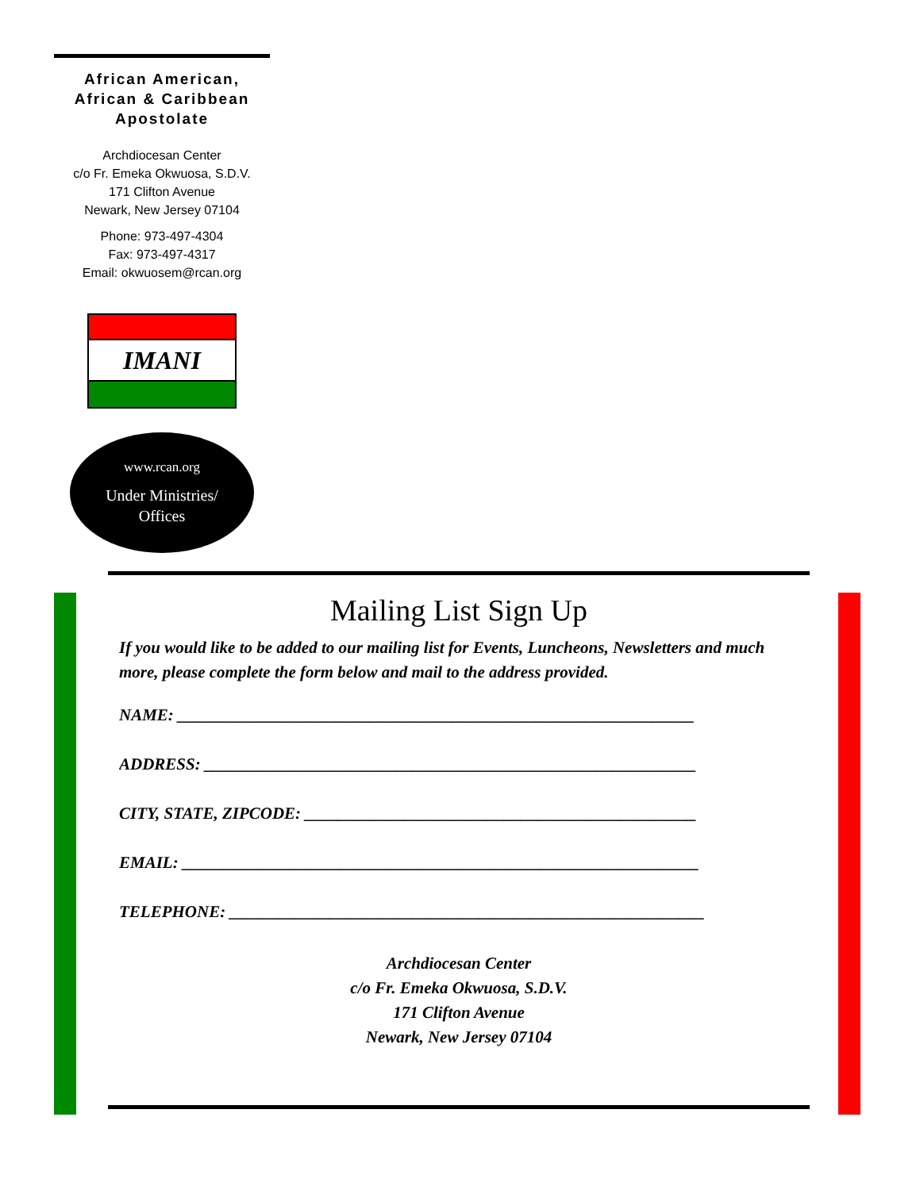African American, African & Caribbean Apostolate
Archdiocesan Center
c/o Fr. Emeka Okwuosa, S.D.V.
171 Clifton Avenue
Newark, New Jersey 07104
Phone: 973-497-4304
Fax: 973-497-4317
Email: okwuosem@rcan.org
IMANI
www.rcan.org
Under Ministries/
Offices
Mailing List Sign Up
If you would like to be added to our mailing list for Events, Luncheons, Newsletters and much more, please complete the form below and mail to the address provided.
NAME: ______________________________________________________________
ADDRESS: ___________________________________________________________
CITY, STATE, ZIPCODE: _______________________________________________
EMAIL: ______________________________________________________________
TELEPHONE: _________________________________________________________
Archdiocesan Center
c/o Fr. Emeka Okwuosa, S.D.V.
171 Clifton Avenue
Newark, New Jersey 07104